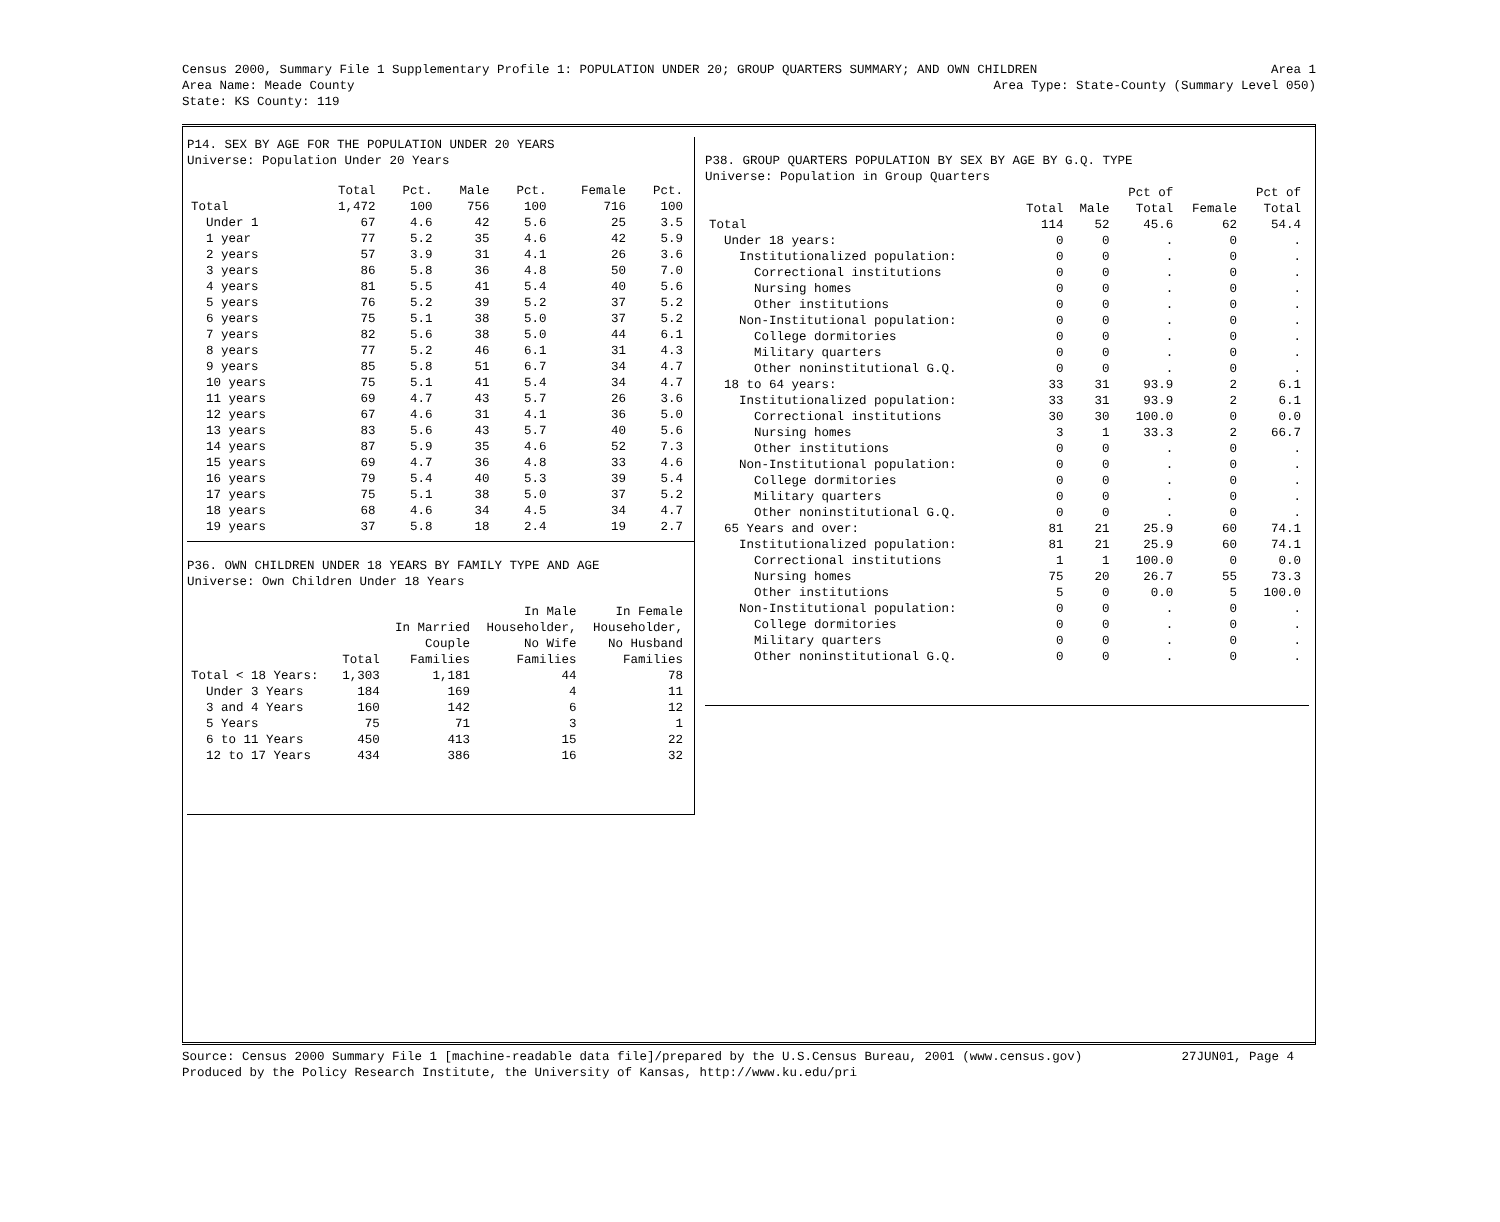Census 2000, Summary File 1 Supplementary Profile 1: POPULATION UNDER 20; GROUP QUARTERS SUMMARY; AND OWN CHILDREN Area 1
Area Name: Meade County Area Type: State-County (Summary Level 050)
State: KS County: 119
P14. SEX BY AGE FOR THE POPULATION UNDER 20 YEARS
Universe: Population Under 20 Years
| | Total | Pct. | Male | Pct. | Female | Pct. |
| --- | --- | --- | --- | --- | --- | --- |
| Total | 1,472 | 100 | 756 | 100 | 716 | 100 |
| Under 1 | 67 | 4.6 | 42 | 5.6 | 25 | 3.5 |
| 1 year | 77 | 5.2 | 35 | 4.6 | 42 | 5.9 |
| 2 years | 57 | 3.9 | 31 | 4.1 | 26 | 3.6 |
| 3 years | 86 | 5.8 | 36 | 4.8 | 50 | 7.0 |
| 4 years | 81 | 5.5 | 41 | 5.4 | 40 | 5.6 |
| 5 years | 76 | 5.2 | 39 | 5.2 | 37 | 5.2 |
| 6 years | 75 | 5.1 | 38 | 5.0 | 37 | 5.2 |
| 7 years | 82 | 5.6 | 38 | 5.0 | 44 | 6.1 |
| 8 years | 77 | 5.2 | 46 | 6.1 | 31 | 4.3 |
| 9 years | 85 | 5.8 | 51 | 6.7 | 34 | 4.7 |
| 10 years | 75 | 5.1 | 41 | 5.4 | 34 | 4.7 |
| 11 years | 69 | 4.7 | 43 | 5.7 | 26 | 3.6 |
| 12 years | 67 | 4.6 | 31 | 4.1 | 36 | 5.0 |
| 13 years | 83 | 5.6 | 43 | 5.7 | 40 | 5.6 |
| 14 years | 87 | 5.9 | 35 | 4.6 | 52 | 7.3 |
| 15 years | 69 | 4.7 | 36 | 4.8 | 33 | 4.6 |
| 16 years | 79 | 5.4 | 40 | 5.3 | 39 | 5.4 |
| 17 years | 75 | 5.1 | 38 | 5.0 | 37 | 5.2 |
| 18 years | 68 | 4.6 | 34 | 4.5 | 34 | 4.7 |
| 19 years | 37 | 5.8 | 18 | 2.4 | 19 | 2.7 |
P36. OWN CHILDREN UNDER 18 YEARS BY FAMILY TYPE AND AGE
Universe: Own Children Under 18 Years
| | | | In Male | In Female |
| --- | --- | --- | --- | --- |
| | | In Married | Householder, | Householder, |
| | | Couple | No Wife | No Husband |
| | Total | Families | Families | Families |
| Total < 18 Years: | 1,303 | 1,181 | 44 | 78 |
| Under 3 Years | 184 | 169 | 4 | 11 |
| 3 and 4 Years | 160 | 142 | 6 | 12 |
| 5 Years | 75 | 71 | 3 | 1 |
| 6 to 11 Years | 450 | 413 | 15 | 22 |
| 12 to 17 Years | 434 | 386 | 16 | 32 |
P38. GROUP QUARTERS POPULATION BY SEX BY AGE BY G.Q. TYPE
Universe: Population in Group Quarters
| | | | Pct of | | Pct of |
| --- | --- | --- | --- | --- | --- |
| | Total | Male | Total | Female | Total |
| Total | 114 | 52 | 45.6 | 62 | 54.4 |
| Under 18 years: | 0 | 0 | . | 0 | . |
| Institutionalized population: | 0 | 0 | . | 0 | . |
| Correctional institutions | 0 | 0 | . | 0 | . |
| Nursing homes | 0 | 0 | . | 0 | . |
| Other institutions | 0 | 0 | . | 0 | . |
| Non-Institutional population: | 0 | 0 | . | 0 | . |
| College dormitories | 0 | 0 | . | 0 | . |
| Military quarters | 0 | 0 | . | 0 | . |
| Other noninstitutional G.Q. | 0 | 0 | . | 0 | . |
| 18 to 64 years: | 33 | 31 | 93.9 | 2 | 6.1 |
| Institutionalized population: | 33 | 31 | 93.9 | 2 | 6.1 |
| Correctional institutions | 30 | 30 | 100.0 | 0 | 0.0 |
| Nursing homes | 3 | 1 | 33.3 | 2 | 66.7 |
| Other institutions | 0 | 0 | . | 0 | . |
| Non-Institutional population: | 0 | 0 | . | 0 | . |
| College dormitories | 0 | 0 | . | 0 | . |
| Military quarters | 0 | 0 | . | 0 | . |
| Other noninstitutional G.Q. | 0 | 0 | . | 0 | . |
| 65 Years and over: | 81 | 21 | 25.9 | 60 | 74.1 |
| Institutionalized population: | 81 | 21 | 25.9 | 60 | 74.1 |
| Correctional institutions | 1 | 1 | 100.0 | 0 | 0.0 |
| Nursing homes | 75 | 20 | 26.7 | 55 | 73.3 |
| Other institutions | 5 | 0 | 0.0 | 5 | 100.0 |
| Non-Institutional population: | 0 | 0 | . | 0 | . |
| College dormitories | 0 | 0 | . | 0 | . |
| Military quarters | 0 | 0 | . | 0 | . |
| Other noninstitutional G.Q. | 0 | 0 | . | 0 | . |
Source: Census 2000 Summary File 1 [machine-readable data file]/prepared by the U.S.Census Bureau, 2001 (www.census.gov) 27JUN01, Page 4
Produced by the Policy Research Institute, the University of Kansas, http://www.ku.edu/pri